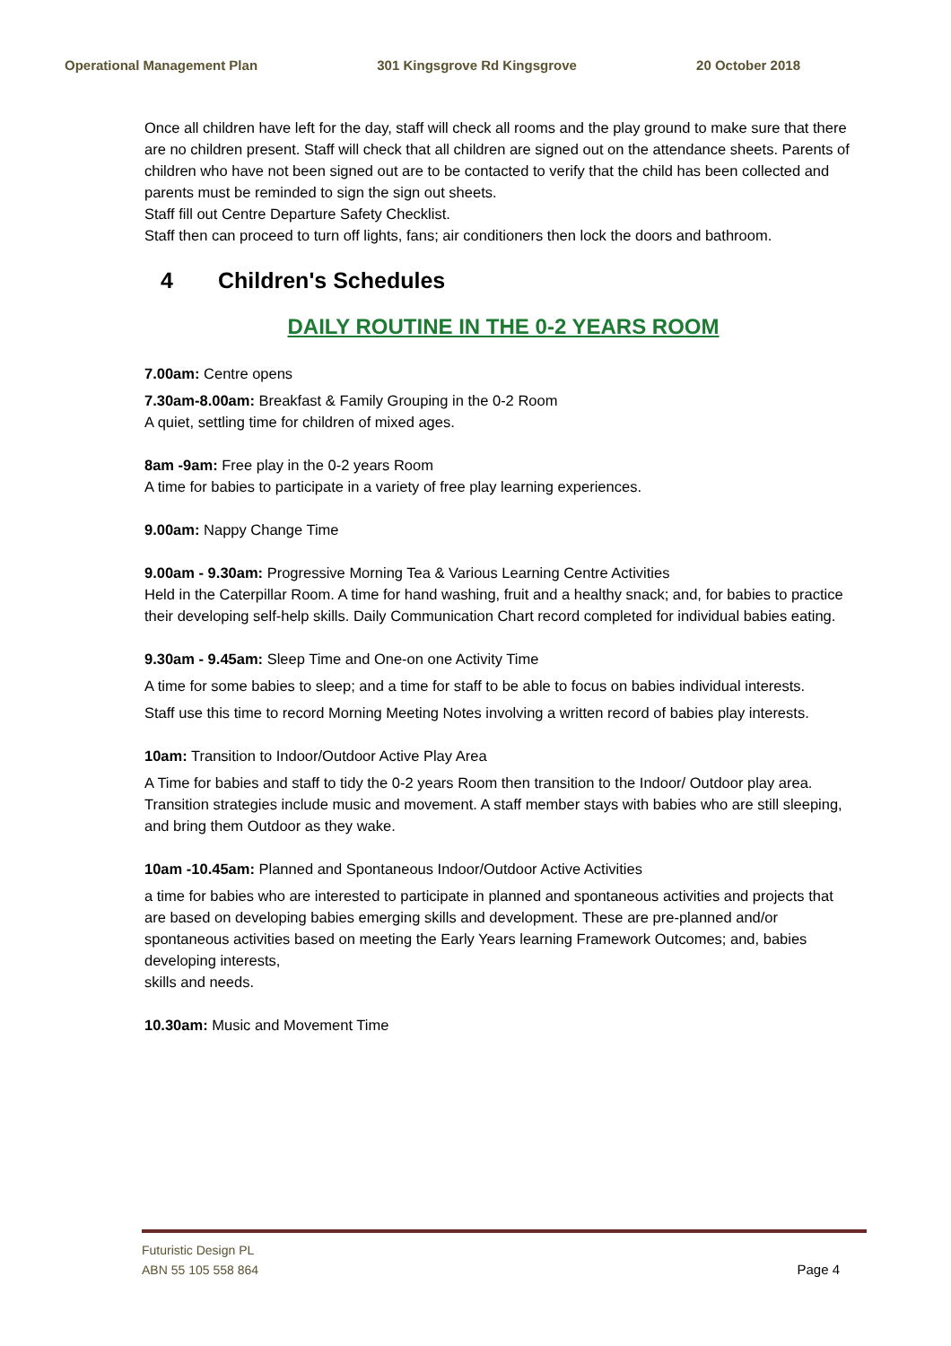Operational Management Plan 301 Kingsgrove Rd Kingsgrove 20 October 2018
Once all children have left for the day, staff will check all rooms and the play ground to make sure that there are no children present. Staff will check that all children are signed out on the attendance sheets. Parents of children who have not been signed out are to be contacted to verify that the child has been collected and parents must be reminded to sign the sign out sheets.
Staff fill out Centre Departure Safety Checklist.
Staff then can proceed to turn off lights, fans; air conditioners then lock the doors and bathroom.
4 Children's Schedules
DAILY ROUTINE IN THE 0-2 YEARS ROOM
7.00am: Centre opens
7.30am-8.00am: Breakfast & Family Grouping in the 0-2 Room
A quiet, settling time for children of mixed ages.
8am -9am: Free play in the 0-2 years Room
A time for babies to participate in a variety of free play learning experiences.
9.00am: Nappy Change Time
9.00am - 9.30am: Progressive Morning Tea & Various Learning Centre Activities
Held in the Caterpillar Room. A time for hand washing, fruit and a healthy snack; and, for babies to practice
their developing self-help skills. Daily Communication Chart record completed for individual babies eating.
9.30am - 9.45am: Sleep Time and One-on one Activity Time
A time for some babies to sleep; and a time for staff to be able to focus on babies individual interests.
Staff use this time to record Morning Meeting Notes involving a written record of babies play interests.
10am: Transition to Indoor/Outdoor Active Play Area
A Time for babies and staff to tidy the 0-2 years Room then transition to the Indoor/ Outdoor play area.
Transition strategies include music and movement. A staff member stays with babies who are still sleeping,
and bring them Outdoor as they wake.
10am -10.45am: Planned and Spontaneous Indoor/Outdoor Active Activities
a time for babies who are interested to participate in planned and spontaneous activities and projects that
are based on developing babies emerging skills and development. These are pre-planned and/or spontaneous activities based on meeting the Early Years learning Framework Outcomes; and, babies developing interests,
skills and needs.
10.30am: Music and Movement Time
Futuristic Design PL
ABN 55 105 558 864
Page 4